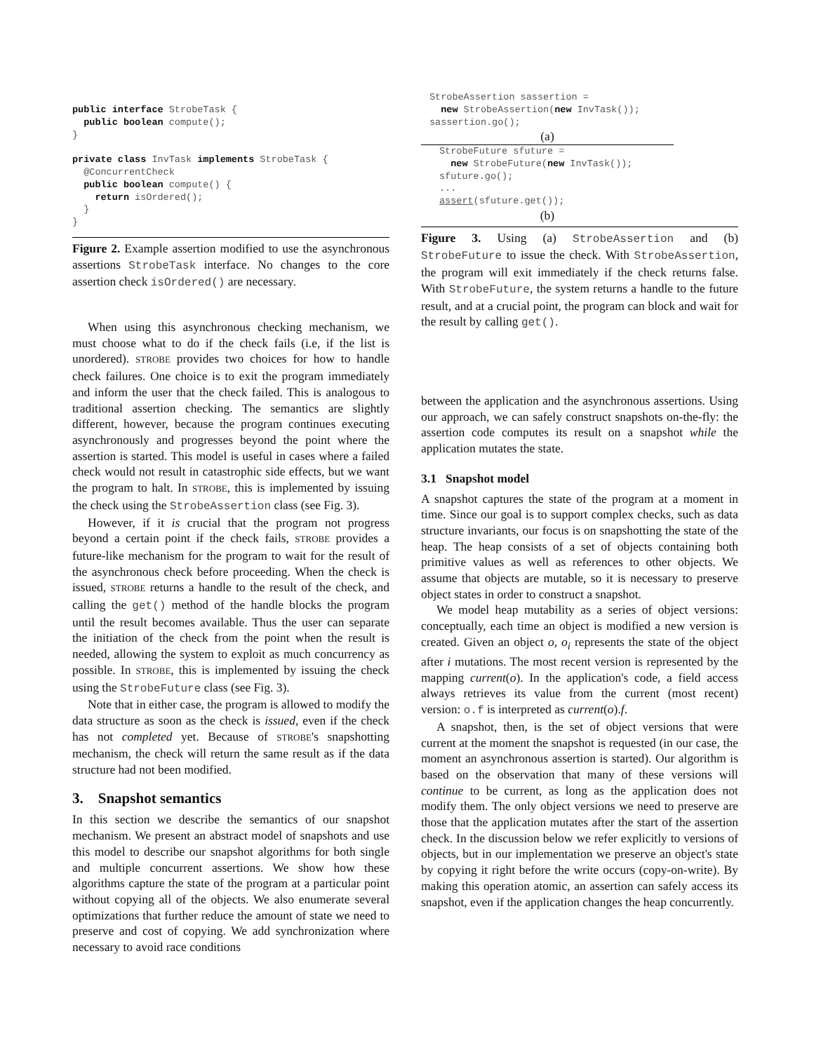public interface StrobeTask {
  public boolean compute();
}

private class InvTask implements StrobeTask {
  @ConcurrentCheck
  public boolean compute() {
    return isOrdered();
  }
}
Figure 2. Example assertion modified to use the asynchronous assertions StrobeTask interface. No changes to the core assertion check isOrdered() are necessary.
When using this asynchronous checking mechanism, we must choose what to do if the check fails (i.e, if the list is unordered). STROBE provides two choices for how to handle check failures. One choice is to exit the program immediately and inform the user that the check failed. This is analogous to traditional assertion checking. The semantics are slightly different, however, because the program continues executing asynchronously and progresses beyond the point where the assertion is started. This model is useful in cases where a failed check would not result in catastrophic side effects, but we want the program to halt. In STROBE, this is implemented by issuing the check using the StrobeAssertion class (see Fig. 3).
However, if it is crucial that the program not progress beyond a certain point if the check fails, STROBE provides a future-like mechanism for the program to wait for the result of the asynchronous check before proceeding. When the check is issued, STROBE returns a handle to the result of the check, and calling the get() method of the handle blocks the program until the result becomes available. Thus the user can separate the initiation of the check from the point when the result is needed, allowing the system to exploit as much concurrency as possible. In STROBE, this is implemented by issuing the check using the StrobeFuture class (see Fig. 3).
Note that in either case, the program is allowed to modify the data structure as soon as the check is issued, even if the check has not completed yet. Because of STROBE's snapshotting mechanism, the check will return the same result as if the data structure had not been modified.
3. Snapshot semantics
In this section we describe the semantics of our snapshot mechanism. We present an abstract model of snapshots and use this model to describe our snapshot algorithms for both single and multiple concurrent assertions. We show how these algorithms capture the state of the program at a particular point without copying all of the objects. We also enumerate several optimizations that further reduce the amount of state we need to preserve and cost of copying. We add synchronization where necessary to avoid race conditions
StrobeAssertion sassertion =
  new StrobeAssertion(new InvTask());
sassertion.go();
(a)
StrobeFuture sfuture =
  new StrobeFuture(new InvTask());
sfuture.go();
...
assert(sfuture.get());
(b)
Figure 3. Using (a) StrobeAssertion and (b) StrobeFuture to issue the check. With StrobeAssertion, the program will exit immediately if the check returns false. With StrobeFuture, the system returns a handle to the future result, and at a crucial point, the program can block and wait for the result by calling get().
between the application and the asynchronous assertions. Using our approach, we can safely construct snapshots on-the-fly: the assertion code computes its result on a snapshot while the application mutates the state.
3.1 Snapshot model
A snapshot captures the state of the program at a moment in time. Since our goal is to support complex checks, such as data structure invariants, our focus is on snapshotting the state of the heap. The heap consists of a set of objects containing both primitive values as well as references to other objects. We assume that objects are mutable, so it is necessary to preserve object states in order to construct a snapshot.
We model heap mutability as a series of object versions: conceptually, each time an object is modified a new version is created. Given an object o, o<sub>i</sub> represents the state of the object after i mutations. The most recent version is represented by the mapping current(o). In the application's code, a field access always retrieves its value from the current (most recent) version: o.f is interpreted as current(o).f.
A snapshot, then, is the set of object versions that were current at the moment the snapshot is requested (in our case, the moment an asynchronous assertion is started). Our algorithm is based on the observation that many of these versions will continue to be current, as long as the application does not modify them. The only object versions we need to preserve are those that the application mutates after the start of the assertion check. In the discussion below we refer explicitly to versions of objects, but in our implementation we preserve an object's state by copying it right before the write occurs (copy-on-write). By making this operation atomic, an assertion can safely access its snapshot, even if the application changes the heap concurrently.